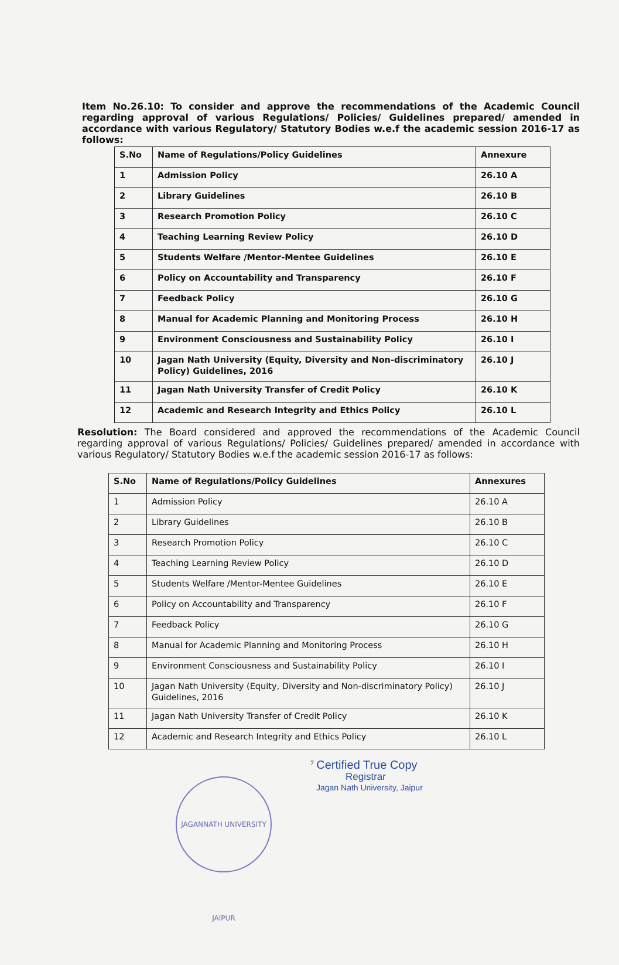Item No.26.10: To consider and approve the recommendations of the Academic Council regarding approval of various Regulations/ Policies/ Guidelines prepared/ amended in accordance with various Regulatory/ Statutory Bodies w.e.f the academic session 2016-17 as follows:
| S.No | Name of Regulations/Policy Guidelines | Annexure |
| --- | --- | --- |
| 1 | Admission Policy | 26.10 A |
| 2 | Library Guidelines | 26.10 B |
| 3 | Research Promotion Policy | 26.10 C |
| 4 | Teaching Learning Review Policy | 26.10 D |
| 5 | Students Welfare /Mentor-Mentee Guidelines | 26.10 E |
| 6 | Policy on Accountability and Transparency | 26.10 F |
| 7 | Feedback Policy | 26.10 G |
| 8 | Manual for Academic Planning and Monitoring Process | 26.10 H |
| 9 | Environment Consciousness and Sustainability Policy | 26.10 I |
| 10 | Jagan Nath University (Equity, Diversity and Non-discriminatory Policy) Guidelines, 2016 | 26.10 J |
| 11 | Jagan Nath University Transfer of Credit Policy | 26.10 K |
| 12 | Academic and Research Integrity and Ethics Policy | 26.10 L |
Resolution: The Board considered and approved the recommendations of the Academic Council regarding approval of various Regulations/ Policies/ Guidelines prepared/ amended in accordance with various Regulatory/ Statutory Bodies w.e.f the academic session 2016-17 as follows:
| S.No | Name of Regulations/Policy Guidelines | Annexures |
| --- | --- | --- |
| 1 | Admission Policy | 26.10 A |
| 2 | Library Guidelines | 26.10 B |
| 3 | Research Promotion Policy | 26.10 C |
| 4 | Teaching Learning Review Policy | 26.10 D |
| 5 | Students Welfare /Mentor-Mentee Guidelines | 26.10 E |
| 6 | Policy on Accountability and Transparency | 26.10 F |
| 7 | Feedback Policy | 26.10 G |
| 8 | Manual for Academic Planning and Monitoring Process | 26.10 H |
| 9 | Environment Consciousness and Sustainability Policy | 26.10 I |
| 10 | Jagan Nath University (Equity, Diversity and Non-discriminatory Policy) Guidelines, 2016 | 26.10 J |
| 11 | Jagan Nath University Transfer of Credit Policy | 26.10 K |
| 12 | Academic and Research Integrity and Ethics Policy | 26.10 L |
<sup>7</sup> Certified True Copy
Registrar
Jagan Nath University, Jaipur
JAGANNATH UNIVERSITY JAIPUR